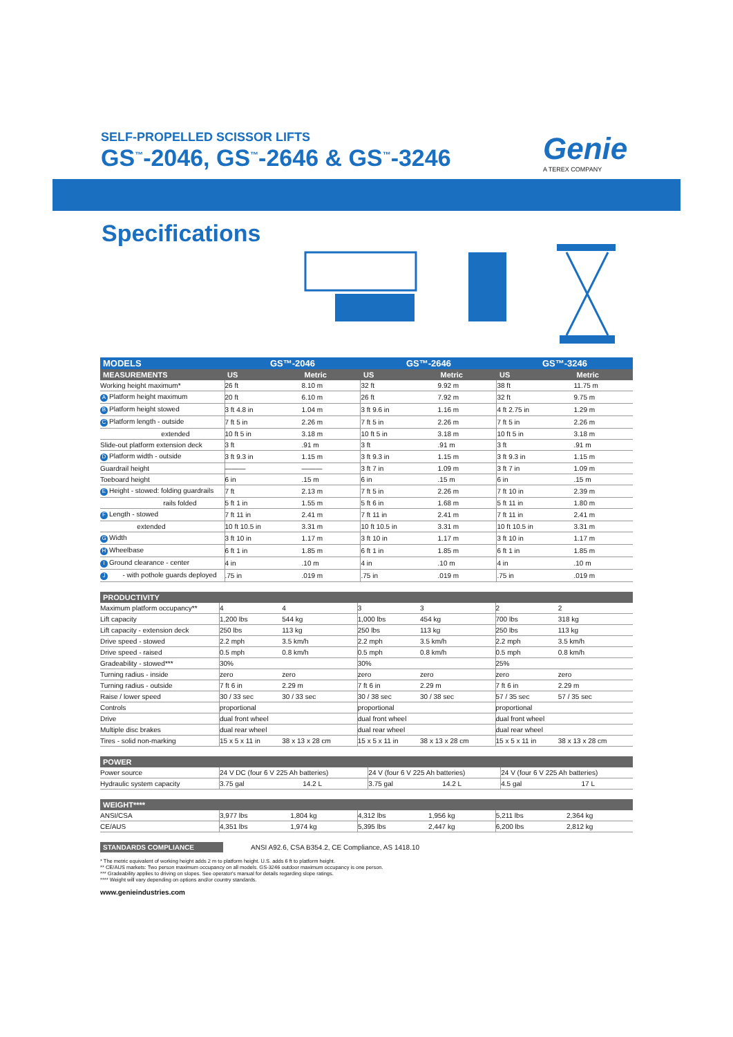SELF-PROPELLED SCISSOR LIFTS
GS<sup>™</sup>-2046, GS<sup>™</sup>-2646 & GS<sup>™</sup>-3246
Genie
A TEREX COMPANY
Specifications
| MODELS | GS™-2046 | | GS™-2646 | | GS™-3246 | |
| --- | --- | --- | --- | --- | --- | --- |
| MEASUREMENTS | US | Metric | US | Metric | US | Metric |
| Working height maximum* | 26 ft | 8.10 m | 32 ft | 9.92 m | 38 ft | 11.75 m |
| A Platform height maximum | 20 ft | 6.10 m | 26 ft | 7.92 m | 32 ft | 9.75 m |
| B Platform height stowed | 3 ft 4.8 in | 1.04 m | 3 ft 9.6 in | 1.16 m | 4 ft 2.75 in | 1.29 m |
| C Platform length - outside | 7 ft 5 in | 2.26 m | 7 ft 5 in | 2.26 m | 7 ft 5 in | 2.26 m |
| extended | 10 ft 5 in | 3.18 m | 10 ft 5 in | 3.18 m | 10 ft 5 in | 3.18 m |
| Slide-out platform extension deck | 3 ft | .91 m | 3 ft | .91 m | 3 ft | .91 m |
| D Platform width - outside | 3 ft 9.3 in | 1.15 m | 3 ft 9.3 in | 1.15 m | 3 ft 9.3 in | 1.15 m |
| Guardrail height | ——— | ——— | 3 ft 7 in | 1.09 m | 3 ft 7 in | 1.09 m |
| Toeboard height | 6 in | .15 m | 6 in | .15 m | 6 in | .15 m |
| E Height - stowed: folding guardrails | 7 ft | 2.13 m | 7 ft 5 in | 2.26 m | 7 ft 10 in | 2.39 m |
| rails folded | 5 ft 1 in | 1.55 m | 5 ft 6 in | 1.68 m | 5 ft 11 in | 1.80 m |
| F Length - stowed | 7 ft 11 in | 2.41 m | 7 ft 11 in | 2.41 m | 7 ft 11 in | 2.41 m |
| extended | 10 ft 10.5 in | 3.31 m | 10 ft 10.5 in | 3.31 m | 10 ft 10.5 in | 3.31 m |
| G Width | 3 ft 10 in | 1.17 m | 3 ft 10 in | 1.17 m | 3 ft 10 in | 1.17 m |
| H Wheelbase | 6 ft 1 in | 1.85 m | 6 ft 1 in | 1.85 m | 6 ft 1 in | 1.85 m |
| I Ground clearance - center | 4 in | .10 m | 4 in | .10 m | 4 in | .10 m |
| J - with pothole guards deployed | .75 in | .019 m | .75 in | .019 m | .75 in | .019 m |
| PRODUCTIVITY | | | | | | |
| --- | --- | --- | --- | --- | --- | --- |
| Maximum platform occupancy** | 4 | 4 | 3 | 3 | 2 | 2 |
| Lift capacity | 1,200 lbs | 544 kg | 1,000 lbs | 454 kg | 700 lbs | 318 kg |
| Lift capacity - extension deck | 250 lbs | 113 kg | 250 lbs | 113 kg | 250 lbs | 113 kg |
| Drive speed - stowed | 2.2 mph | 3.5 km/h | 2.2 mph | 3.5 km/h | 2.2 mph | 3.5 km/h |
| Drive speed - raised | 0.5 mph | 0.8 km/h | 0.5 mph | 0.8 km/h | 0.5 mph | 0.8 km/h |
| Gradeability - stowed*** | 30% | | 30% | | 25% | |
| Turning radius - inside | zero | zero | zero | zero | zero | zero |
| Turning radius - outside | 7 ft 6 in | 2.29 m | 7 ft 6 in | 2.29 m | 7 ft 6 in | 2.29 m |
| Raise / lower speed | 30 / 33 sec | 30 / 33 sec | 30 / 38 sec | 30 / 38 sec | 57 / 35 sec | 57 / 35 sec |
| Controls | proportional | | proportional | | proportional | |
| Drive | dual front wheel | | dual front wheel | | dual front wheel | |
| Multiple disc brakes | dual rear wheel | | dual rear wheel | | dual rear wheel | |
| Tires - solid non-marking | 15 x 5 x 11 in | 38 x 13 x 28 cm | 15 x 5 x 11 in | 38 x 13 x 28 cm | 15 x 5 x 11 in | 38 x 13 x 28 cm |
| POWER | | | | | | |
| --- | --- | --- | --- | --- | --- | --- |
| Power source | 24 V DC (four 6 V 225 Ah batteries) | | 24 V (four 6 V 225 Ah batteries) | | 24 V (four 6 V 225 Ah batteries) | |
| Hydraulic system capacity | 3.75 gal | 14.2 L | 3.75 gal | 14.2 L | 4.5 gal | 17 L |
| WEIGHT**** | | | | | | |
| --- | --- | --- | --- | --- | --- | --- |
| ANSI/CSA | 3,977 lbs | 1,804 kg | 4,312 lbs | 1,956 kg | 5,211 lbs | 2,364 kg |
| CE/AUS | 4,351 lbs | 1,974 kg | 5,395 lbs | 2,447 kg | 6,200 lbs | 2,812 kg |
STANDARDS COMPLIANCE ANSI A92.6, CSA B354.2, CE Compliance, AS 1418.10
* The metric equivalent of working height adds 2 m to platform height. U.S. adds 6 ft to platform height.
** CE/AUS markets: Two person maximum occupancy on all models. GS-3246 outdoor maximum occupancy is one person.
*** Gradeability applies to driving on slopes. See operator's manual for details regarding slope ratings.
**** Weight will vary depending on options and/or country standards.
www.genieindustries.com